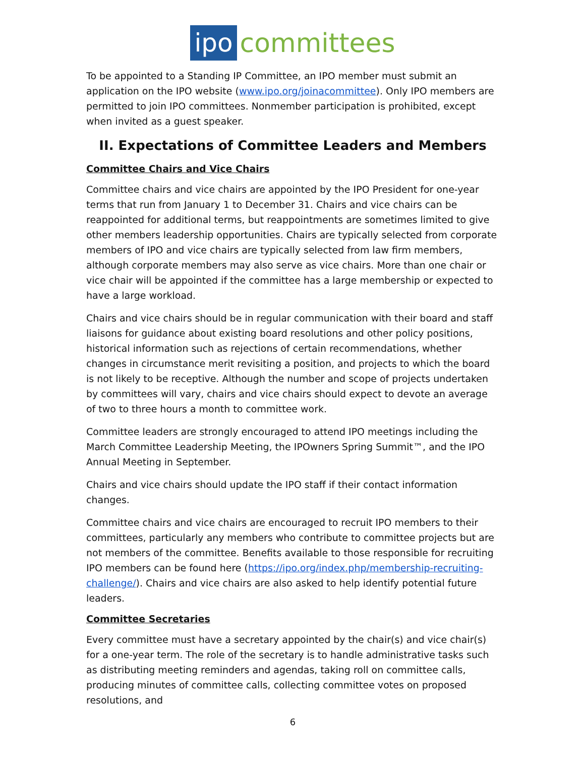ipo committees
To be appointed to a Standing IP Committee, an IPO member must submit an application on the IPO website (www.ipo.org/joinacommittee). Only IPO members are permitted to join IPO committees. Nonmember participation is prohibited, except when invited as a guest speaker.
II. Expectations of Committee Leaders and Members
Committee Chairs and Vice Chairs
Committee chairs and vice chairs are appointed by the IPO President for one-year terms that run from January 1 to December 31. Chairs and vice chairs can be reappointed for additional terms, but reappointments are sometimes limited to give other members leadership opportunities. Chairs are typically selected from corporate members of IPO and vice chairs are typically selected from law firm members, although corporate members may also serve as vice chairs. More than one chair or vice chair will be appointed if the committee has a large membership or expected to have a large workload.
Chairs and vice chairs should be in regular communication with their board and staff liaisons for guidance about existing board resolutions and other policy positions, historical information such as rejections of certain recommendations, whether changes in circumstance merit revisiting a position, and projects to which the board is not likely to be receptive. Although the number and scope of projects undertaken by committees will vary, chairs and vice chairs should expect to devote an average of two to three hours a month to committee work.
Committee leaders are strongly encouraged to attend IPO meetings including the March Committee Leadership Meeting, the IPOwners Spring Summit™, and the IPO Annual Meeting in September.
Chairs and vice chairs should update the IPO staff if their contact information changes.
Committee chairs and vice chairs are encouraged to recruit IPO members to their committees, particularly any members who contribute to committee projects but are not members of the committee. Benefits available to those responsible for recruiting IPO members can be found here (https://ipo.org/index.php/membership-recruiting-challenge/). Chairs and vice chairs are also asked to help identify potential future leaders.
Committee Secretaries
Every committee must have a secretary appointed by the chair(s) and vice chair(s) for a one-year term. The role of the secretary is to handle administrative tasks such as distributing meeting reminders and agendas, taking roll on committee calls, producing minutes of committee calls, collecting committee votes on proposed resolutions, and
6